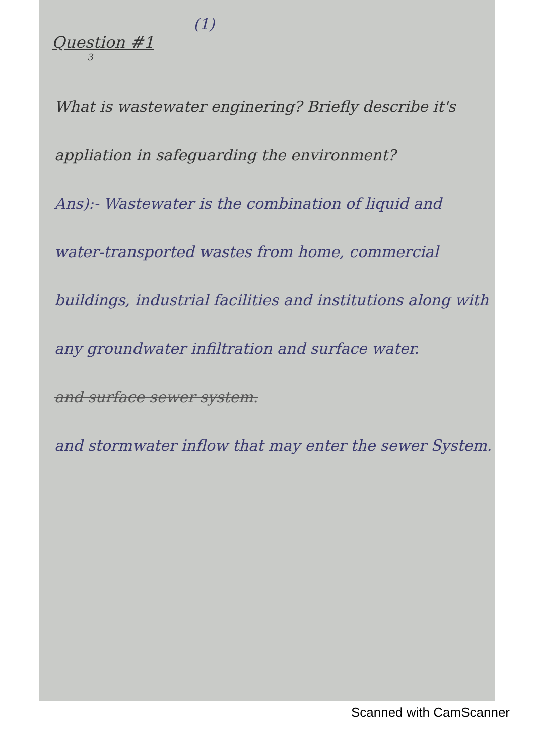(1)
Question #1
3
What is wastewater enginering? Briefly describe it's appliation in safeguarding the environment?
Ans):- Wastewater is the combination of liquid and water-transported wastes from home, commercial buildings, industrial facilities and institutions along with any groundwater infiltration and surface water.
and surface sewer system.
and stormwater inflow that may enter the sewer System.
Scanned with CamScanner